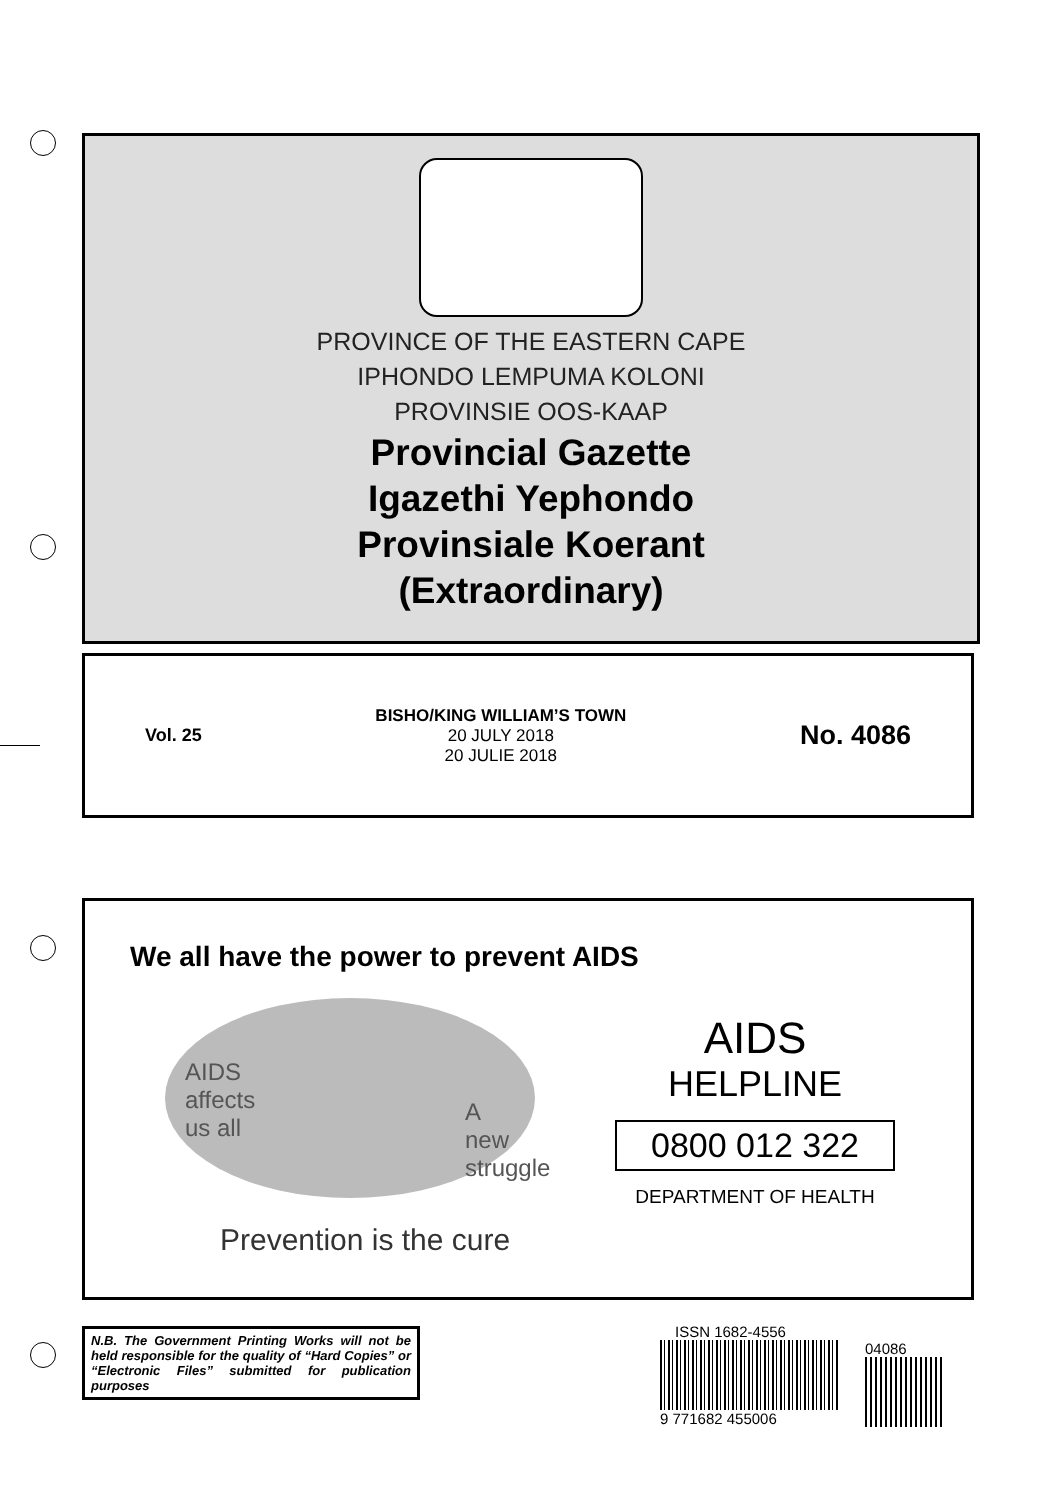PROVINCE OF THE EASTERN CAPE
IPHONDO LEMPUMA KOLONI
PROVINSIE OOS-KAAP
Provincial Gazette
Igazethi Yephondo
Provinsiale Koerant
(Extraordinary)
Vol. 25
BISHO/KING WILLIAM’S TOWN
20 JULY 2018
20 JULIE 2018
No. 4086
We all have the power to prevent AIDS
AIDS
affects
us all
A
new
struggle
Prevention is the cure
AIDS
HELPLINE
0800 012 322
DEPARTMENT OF HEALTH
N.B. The Government Printing Works will not be held responsible for the quality of “Hard Copies” or “Electronic Files” submitted for publication purposes
ISSN 1682-4556
9 771682 455006
04086